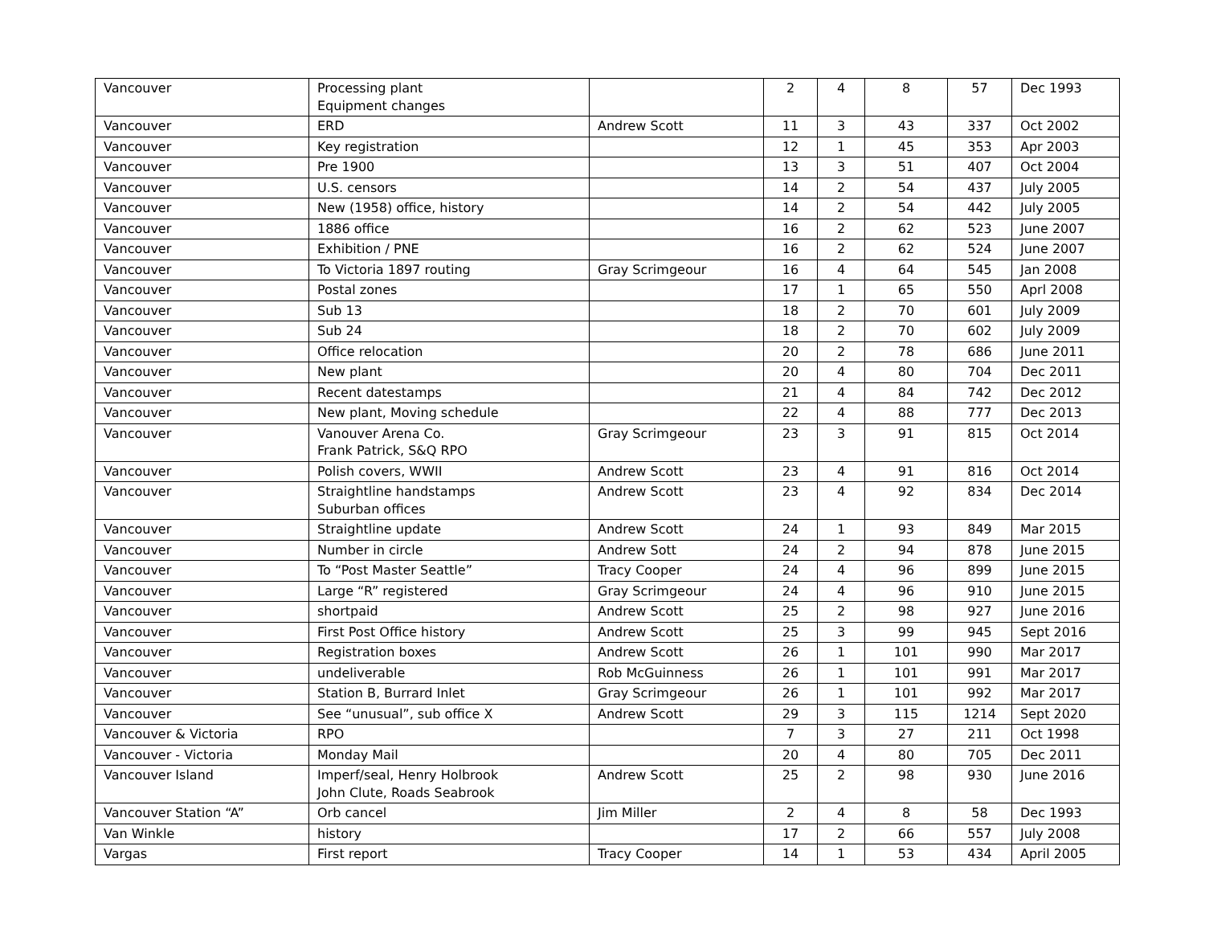| Vancouver | Processing plant Equipment changes | | 2 | 4 | 8 | 57 | Dec 1993 |
| Vancouver | ERD | Andrew Scott | 11 | 3 | 43 | 337 | Oct 2002 |
| Vancouver | Key registration | | 12 | 1 | 45 | 353 | Apr 2003 |
| Vancouver | Pre 1900 | | 13 | 3 | 51 | 407 | Oct 2004 |
| Vancouver | U.S. censors | | 14 | 2 | 54 | 437 | July 2005 |
| Vancouver | New (1958) office, history | | 14 | 2 | 54 | 442 | July 2005 |
| Vancouver | 1886 office | | 16 | 2 | 62 | 523 | June 2007 |
| Vancouver | Exhibition / PNE | | 16 | 2 | 62 | 524 | June 2007 |
| Vancouver | To Victoria 1897 routing | Gray Scrimgeour | 16 | 4 | 64 | 545 | Jan 2008 |
| Vancouver | Postal zones | | 17 | 1 | 65 | 550 | Aprl 2008 |
| Vancouver | Sub 13 | | 18 | 2 | 70 | 601 | July 2009 |
| Vancouver | Sub 24 | | 18 | 2 | 70 | 602 | July 2009 |
| Vancouver | Office relocation | | 20 | 2 | 78 | 686 | June 2011 |
| Vancouver | New plant | | 20 | 4 | 80 | 704 | Dec 2011 |
| Vancouver | Recent datestamps | | 21 | 4 | 84 | 742 | Dec 2012 |
| Vancouver | New plant, Moving schedule | | 22 | 4 | 88 | 777 | Dec 2013 |
| Vancouver | Vanouver Arena Co. Frank Patrick, S&Q RPO | Gray Scrimgeour | 23 | 3 | 91 | 815 | Oct 2014 |
| Vancouver | Polish covers, WWII | Andrew Scott | 23 | 4 | 91 | 816 | Oct 2014 |
| Vancouver | Straightline handstamps Suburban offices | Andrew Scott | 23 | 4 | 92 | 834 | Dec 2014 |
| Vancouver | Straightline update | Andrew Scott | 24 | 1 | 93 | 849 | Mar 2015 |
| Vancouver | Number in circle | Andrew Sott | 24 | 2 | 94 | 878 | June 2015 |
| Vancouver | To “Post Master Seattle” | Tracy Cooper | 24 | 4 | 96 | 899 | June 2015 |
| Vancouver | Large “R” registered | Gray Scrimgeour | 24 | 4 | 96 | 910 | June 2015 |
| Vancouver | shortpaid | Andrew Scott | 25 | 2 | 98 | 927 | June 2016 |
| Vancouver | First Post Office history | Andrew Scott | 25 | 3 | 99 | 945 | Sept 2016 |
| Vancouver | Registration boxes | Andrew Scott | 26 | 1 | 101 | 990 | Mar 2017 |
| Vancouver | undeliverable | Rob McGuinness | 26 | 1 | 101 | 991 | Mar 2017 |
| Vancouver | Station B, Burrard Inlet | Gray Scrimgeour | 26 | 1 | 101 | 992 | Mar 2017 |
| Vancouver | See “unusual”, sub office X | Andrew Scott | 29 | 3 | 115 | 1214 | Sept 2020 |
| Vancouver & Victoria | RPO | | 7 | 3 | 27 | 211 | Oct 1998 |
| Vancouver - Victoria | Monday Mail | | 20 | 4 | 80 | 705 | Dec 2011 |
| Vancouver Island | Imperf/seal, Henry Holbrook John Clute, Roads Seabrook | Andrew Scott | 25 | 2 | 98 | 930 | June 2016 |
| Vancouver Station “A” | Orb cancel | Jim Miller | 2 | 4 | 8 | 58 | Dec 1993 |
| Van Winkle | history | | 17 | 2 | 66 | 557 | July 2008 |
| Vargas | First report | Tracy Cooper | 14 | 1 | 53 | 434 | April 2005 |